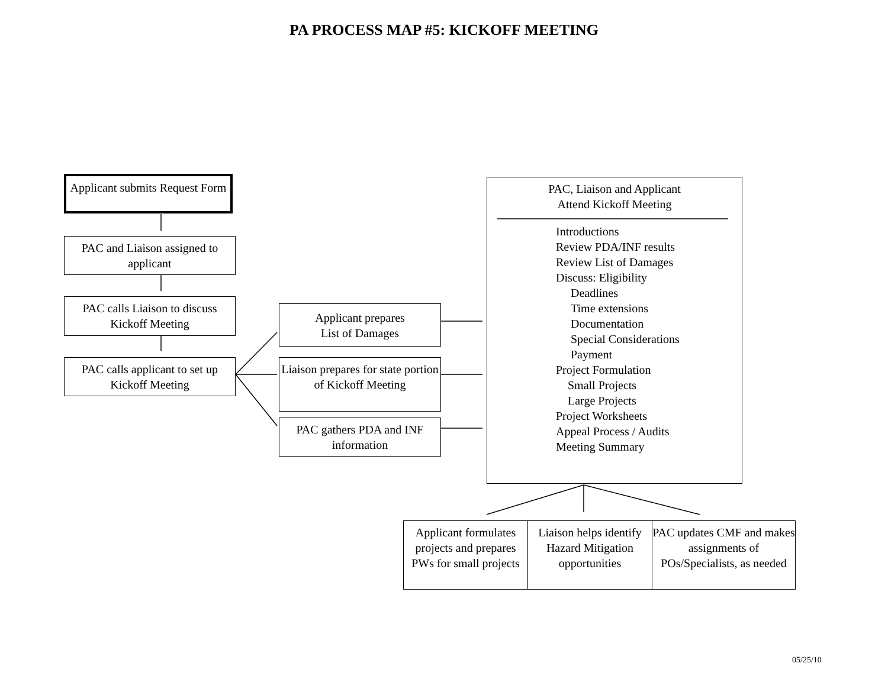PA PROCESS MAP #5: KICKOFF MEETING
Applicant submits Request Form
PAC and Liaison assigned to applicant
PAC calls Liaison to discuss Kickoff Meeting
PAC calls applicant to set up Kickoff Meeting
Applicant prepares
List of Damages
Liaison prepares for state portion of Kickoff Meeting
PAC gathers PDA and INF information
PAC, Liaison and Applicant
Attend Kickoff Meeting
Introductions
Review PDA/INF results
Review List of Damages
Discuss: Eligibility
Deadlines
Time extensions
Documentation
Special Considerations
Payment
Project Formulation
Small Projects
Large Projects
Project Worksheets
Appeal Process / Audits
Meeting Summary
Applicant formulates projects and prepares PWs for small projects
Liaison helps identify Hazard Mitigation opportunities
PAC updates CMF and makes assignments of POs/Specialists, as needed
05/25/10